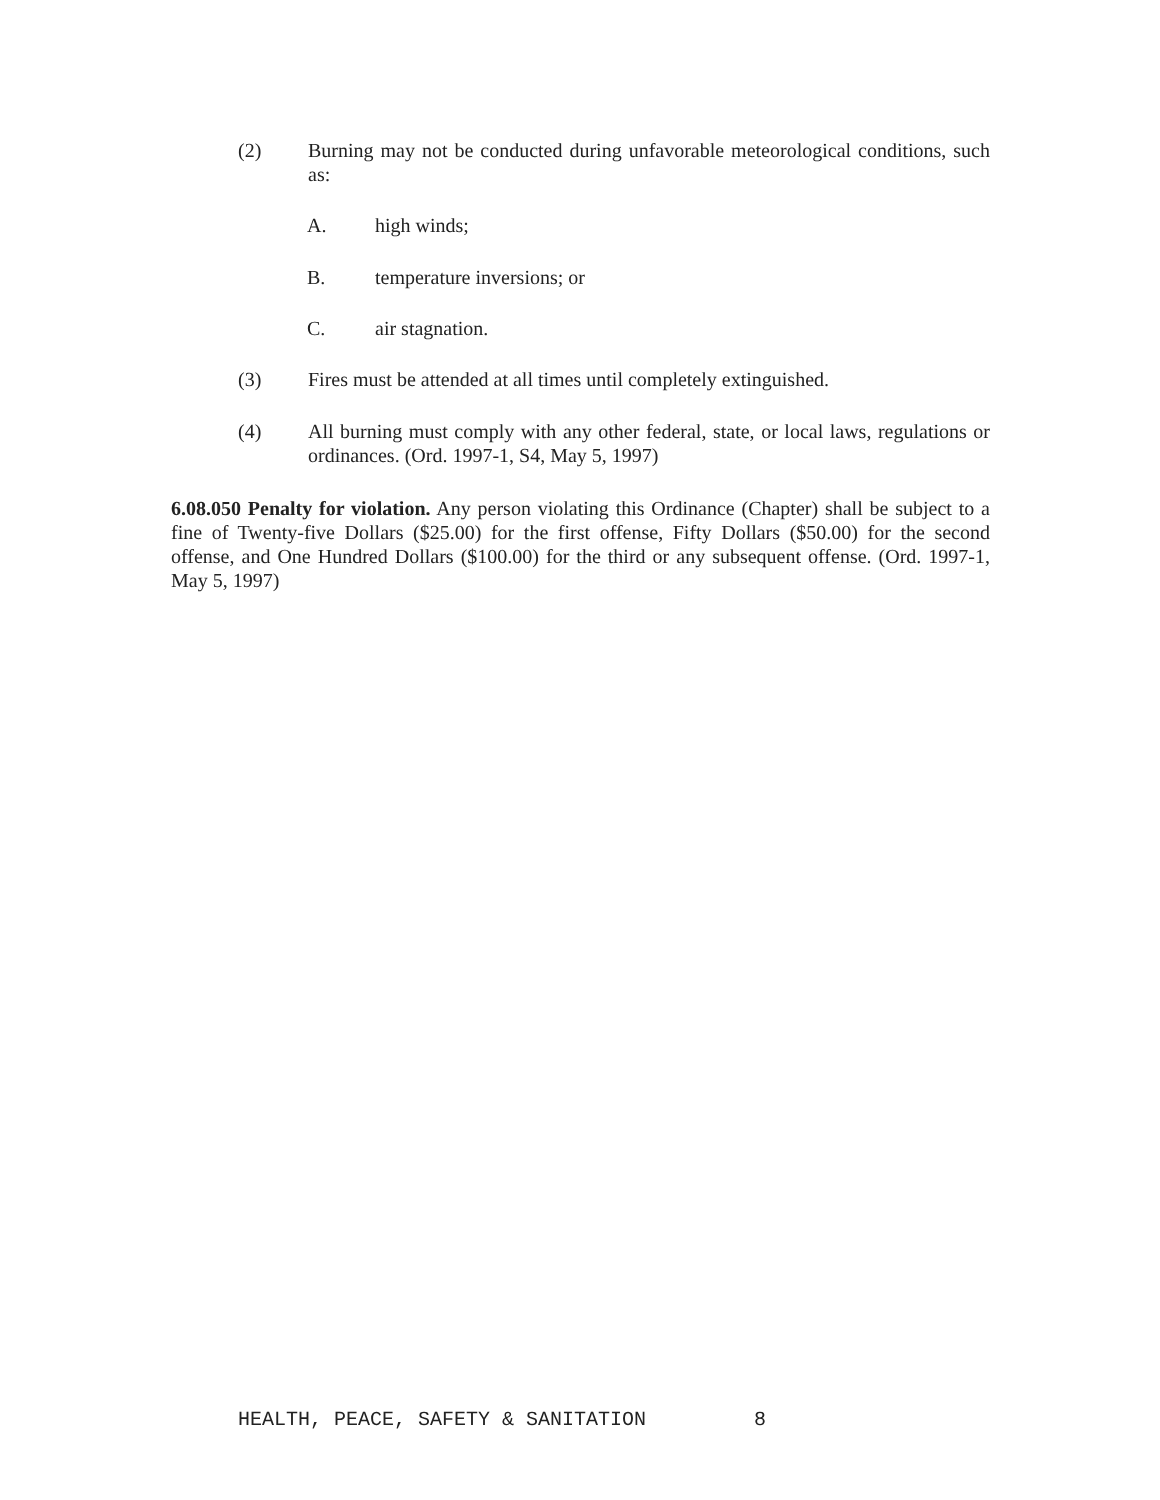(2) Burning may not be conducted during unfavorable meteorological conditions, such as:
A. high winds;
B. temperature inversions; or
C. air stagnation.
(3) Fires must be attended at all times until completely extinguished.
(4) All burning must comply with any other federal, state, or local laws, regulations or ordinances. (Ord. 1997-1, S4, May 5, 1997)
6.08.050 Penalty for violation. Any person violating this Ordinance (Chapter) shall be subject to a fine of Twenty-five Dollars ($25.00) for the first offense, Fifty Dollars ($50.00) for the second offense, and One Hundred Dollars ($100.00) for the third or any subsequent offense. (Ord. 1997-1, May 5, 1997)
HEALTH, PEACE, SAFETY & SANITATION 8